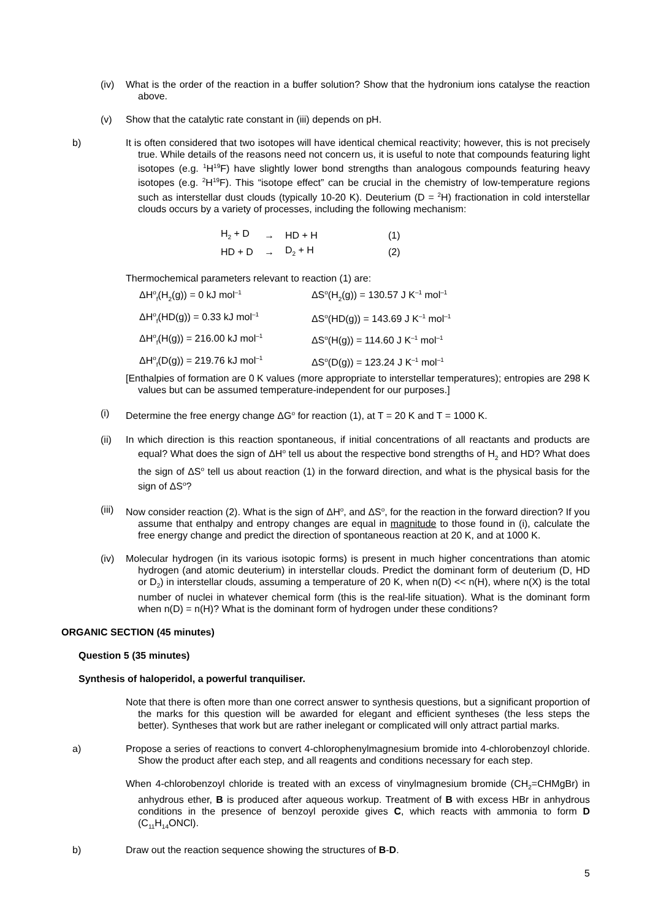(iv) What is the order of the reaction in a buffer solution? Show that the hydronium ions catalyse the reaction above.
(v) Show that the catalytic rate constant in (iii) depends on pH.
b) It is often considered that two isotopes will have identical chemical reactivity; however, this is not precisely true. While details of the reasons need not concern us, it is useful to note that compounds featuring light isotopes (e.g. <sup>1</sup>H<sup>19</sup>F) have slightly lower bond strengths than analogous compounds featuring heavy isotopes (e.g. <sup>2</sup>H<sup>19</sup>F). This “isotope effect” can be crucial in the chemistry of low-temperature regions such as interstellar dust clouds (typically 10-20 K). Deuterium (D = <sup>2</sup>H) fractionation in cold interstellar clouds occurs by a variety of processes, including the following mechanism:
| H<sub>2</sub> + D | → | HD + H | (1) |
| HD + D | → | D<sub>2</sub> + H | (2) |
Thermochemical parameters relevant to reaction (1) are:
| ΔH<sup>o</sup><sub>f</sub>(H<sub>2</sub>(g)) = 0 kJ mol<sup>–1</sup> | ΔS<sup>o</sup>(H<sub>2</sub>(g)) = 130.57 J K<sup>–1</sup> mol<sup>–1</sup> |
| ΔH<sup>o</sup><sub>f</sub>(HD(g)) = 0.33 kJ mol<sup>–1</sup> | ΔS<sup>o</sup>(HD(g)) = 143.69 J K<sup>–1</sup> mol<sup>–1</sup> |
| ΔH<sup>o</sup><sub>f</sub>(H(g)) = 216.00 kJ mol<sup>–1</sup> | ΔS<sup>o</sup>(H(g)) = 114.60 J K<sup>–1</sup> mol<sup>–1</sup> |
| ΔH<sup>o</sup><sub>f</sub>(D(g)) = 219.76 kJ mol<sup>–1</sup> | ΔS<sup>o</sup>(D(g)) = 123.24 J K<sup>–1</sup> mol<sup>–1</sup> |
[Enthalpies of formation are 0 K values (more appropriate to interstellar temperatures); entropies are 298 K values but can be assumed temperature-independent for our purposes.]
(i) Determine the free energy change ΔG<sup>o</sup> for reaction (1), at T = 20 K and T = 1000 K.
(ii) In which direction is this reaction spontaneous, if initial concentrations of all reactants and products are equal? What does the sign of ΔH<sup>o</sup> tell us about the respective bond strengths of H<sub>2</sub> and HD? What does the sign of ΔS<sup>o</sup> tell us about reaction (1) in the forward direction, and what is the physical basis for the sign of ΔS<sup>o</sup>?
(iii)
Now consider reaction (2). What is the sign of ΔH<sup>o</sup>, and ΔS<sup>o</sup>, for the reaction in the forward direction? If you assume that enthalpy and entropy changes are equal in magnitude to those found in (i), calculate the free energy change and predict the direction of spontaneous reaction at 20 K, and at 1000 K.
(iv) Molecular hydrogen (in its various isotopic forms) is present in much higher concentrations than atomic hydrogen (and atomic deuterium) in interstellar clouds. Predict the dominant form of deuterium (D, HD or D<sub>2</sub>) in interstellar clouds, assuming a temperature of 20 K, when n(D) << n(H), where n(X) is the total number of nuclei in whatever chemical form (this is the real-life situation). What is the dominant form when n(D) = n(H)? What is the dominant form of hydrogen under these conditions?
ORGANIC SECTION (45 minutes)
Question 5 (35 minutes)
Synthesis of haloperidol, a powerful tranquiliser.
Note that there is often more than one correct answer to synthesis questions, but a significant proportion of the marks for this question will be awarded for elegant and efficient syntheses (the less steps the better). Syntheses that work but are rather inelegant or complicated will only attract partial marks.
a) Propose a series of reactions to convert 4-chlorophenylmagnesium bromide into 4-chlorobenzoyl chloride. Show the product after each step, and all reagents and conditions necessary for each step.
When 4-chlorobenzoyl chloride is treated with an excess of vinylmagnesium bromide (CH<sub>2</sub>=CHMgBr) in anhydrous ether, B is produced after aqueous workup. Treatment of B with excess HBr in anhydrous conditions in the presence of benzoyl peroxide gives C, which reacts with ammonia to form D (C<sub>11</sub>H<sub>14</sub>ONCl).
b) Draw out the reaction sequence showing the structures of B-D.
5